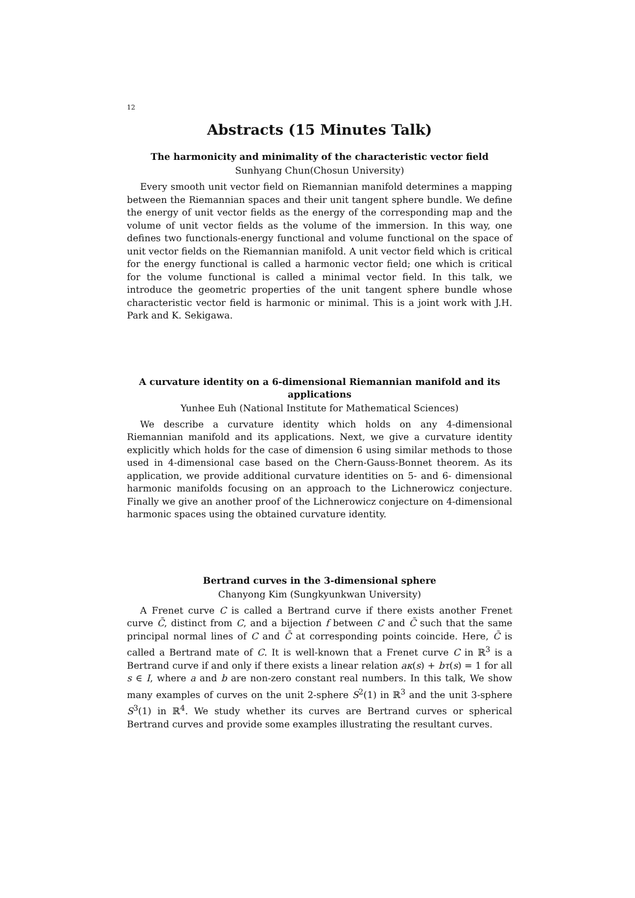12
Abstracts (15 Minutes Talk)
The harmonicity and minimality of the characteristic vector field
Sunhyang Chun(Chosun University)
Every smooth unit vector field on Riemannian manifold determines a mapping between the Riemannian spaces and their unit tangent sphere bundle. We define the energy of unit vector fields as the energy of the corresponding map and the volume of unit vector fields as the volume of the immersion. In this way, one defines two functionals-energy functional and volume functional on the space of unit vector fields on the Riemannian manifold. A unit vector field which is critical for the energy functional is called a harmonic vector field; one which is critical for the volume functional is called a minimal vector field. In this talk, we introduce the geometric properties of the unit tangent sphere bundle whose characteristic vector field is harmonic or minimal. This is a joint work with J.H. Park and K. Sekigawa.
A curvature identity on a 6-dimensional Riemannian manifold and its applications
Yunhee Euh (National Institute for Mathematical Sciences)
We describe a curvature identity which holds on any 4-dimensional Riemannian manifold and its applications. Next, we give a curvature identity explicitly which holds for the case of dimension 6 using similar methods to those used in 4-dimensional case based on the Chern-Gauss-Bonnet theorem. As its application, we provide additional curvature identities on 5- and 6- dimensional harmonic manifolds focusing on an approach to the Lichnerowicz conjecture. Finally we give an another proof of the Lichnerowicz conjecture on 4-dimensional harmonic spaces using the obtained curvature identity.
Bertrand curves in the 3-dimensional sphere
Chanyong Kim (Sungkyunkwan University)
A Frenet curve C is called a Bertrand curve if there exists another Frenet curve C̄, distinct from C, and a bijection f between C and C̄ such that the same principal normal lines of C and C̄ at corresponding points coincide. Here, C̄ is called a Bertrand mate of C. It is well-known that a Frenet curve C in ℝ<sup>3</sup> is a Bertrand curve if and only if there exists a linear relation aκ(s) + bτ(s) = 1 for all s ∈ I, where a and b are non-zero constant real numbers. In this talk, We show many examples of curves on the unit 2-sphere S<sup>2</sup>(1) in ℝ<sup>3</sup> and the unit 3-sphere S<sup>3</sup>(1) in ℝ<sup>4</sup>. We study whether its curves are Bertrand curves or spherical Bertrand curves and provide some examples illustrating the resultant curves.